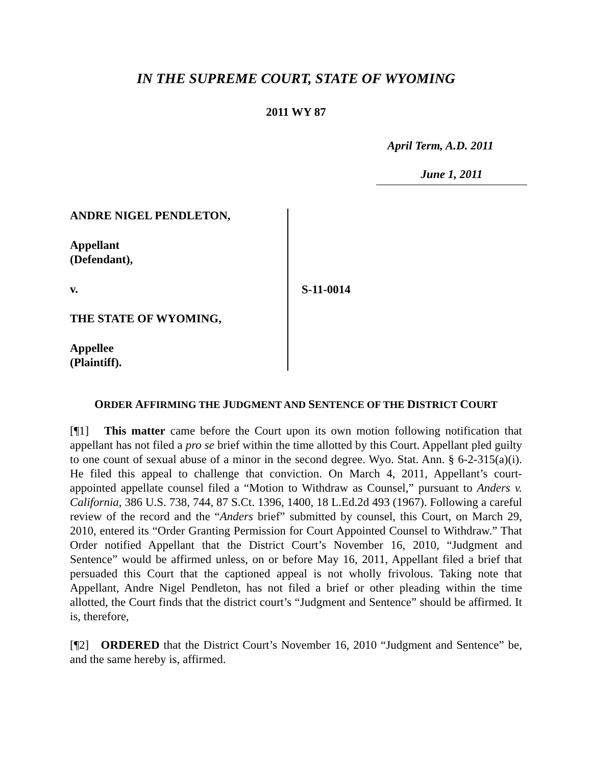IN THE SUPREME COURT, STATE OF WYOMING
2011 WY 87
April Term, A.D. 2011
June 1, 2011
ANDRE NIGEL PENDLETON,
Appellant
(Defendant),
v.
THE STATE OF WYOMING,
Appellee
(Plaintiff).
S-11-0014
ORDER AFFIRMING THE JUDGMENT AND SENTENCE OF THE DISTRICT COURT
[¶1] This matter came before the Court upon its own motion following notification that appellant has not filed a pro se brief within the time allotted by this Court. Appellant pled guilty to one count of sexual abuse of a minor in the second degree. Wyo. Stat. Ann. § 6-2-315(a)(i). He filed this appeal to challenge that conviction. On March 4, 2011, Appellant’s court-appointed appellate counsel filed a “Motion to Withdraw as Counsel,” pursuant to Anders v. California, 386 U.S. 738, 744, 87 S.Ct. 1396, 1400, 18 L.Ed.2d 493 (1967). Following a careful review of the record and the “Anders brief” submitted by counsel, this Court, on March 29, 2010, entered its “Order Granting Permission for Court Appointed Counsel to Withdraw.” That Order notified Appellant that the District Court’s November 16, 2010, “Judgment and Sentence” would be affirmed unless, on or before May 16, 2011, Appellant filed a brief that persuaded this Court that the captioned appeal is not wholly frivolous. Taking note that Appellant, Andre Nigel Pendleton, has not filed a brief or other pleading within the time allotted, the Court finds that the district court’s “Judgment and Sentence” should be affirmed. It is, therefore,
[¶2] ORDERED that the District Court’s November 16, 2010 “Judgment and Sentence” be, and the same hereby is, affirmed.